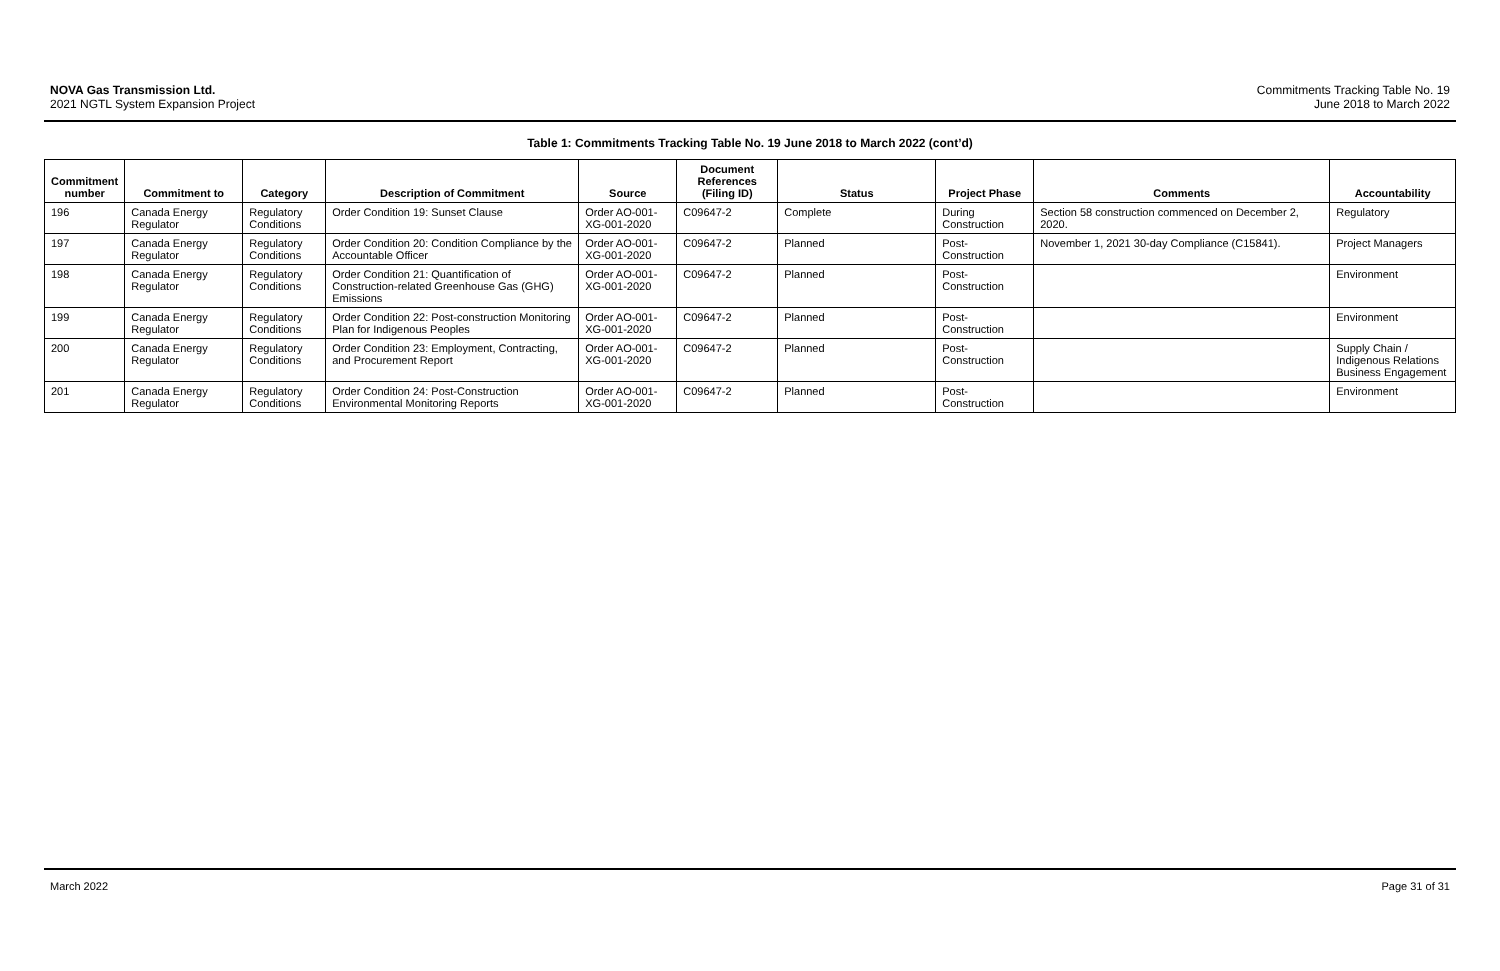NOVA Gas Transmission Ltd.
2021 NGTL System Expansion Project
Commitments Tracking Table No. 19
June 2018 to March 2022
Table 1: Commitments Tracking Table No. 19 June 2018 to March 2022 (cont’d)
| Commitment number | Commitment to | Category | Description of Commitment | Source | Document References (Filing ID) | Status | Project Phase | Comments | Accountability |
| --- | --- | --- | --- | --- | --- | --- | --- | --- | --- |
| 196 | Canada Energy Regulator | Regulatory Conditions | Order Condition 19: Sunset Clause | Order AO-001-XG-001-2020 | C09647-2 | Complete | During Construction | Section 58 construction commenced on December 2, 2020. | Regulatory |
| 197 | Canada Energy Regulator | Regulatory Conditions | Order Condition 20: Condition Compliance by the Accountable Officer | Order AO-001-XG-001-2020 | C09647-2 | Planned | Post-Construction | November 1, 2021 30-day Compliance (C15841). | Project Managers |
| 198 | Canada Energy Regulator | Regulatory Conditions | Order Condition 21: Quantification of Construction-related Greenhouse Gas (GHG) Emissions | Order AO-001-XG-001-2020 | C09647-2 | Planned | Post-Construction | | Environment |
| 199 | Canada Energy Regulator | Regulatory Conditions | Order Condition 22: Post-construction Monitoring Plan for Indigenous Peoples | Order AO-001-XG-001-2020 | C09647-2 | Planned | Post-Construction | | Environment |
| 200 | Canada Energy Regulator | Regulatory Conditions | Order Condition 23: Employment, Contracting, and Procurement Report | Order AO-001-XG-001-2020 | C09647-2 | Planned | Post-Construction | | Supply Chain / Indigenous Relations Business Engagement |
| 201 | Canada Energy Regulator | Regulatory Conditions | Order Condition 24: Post-Construction Environmental Monitoring Reports | Order AO-001-XG-001-2020 | C09647-2 | Planned | Post-Construction | | Environment |
March 2022 Page 31 of 31